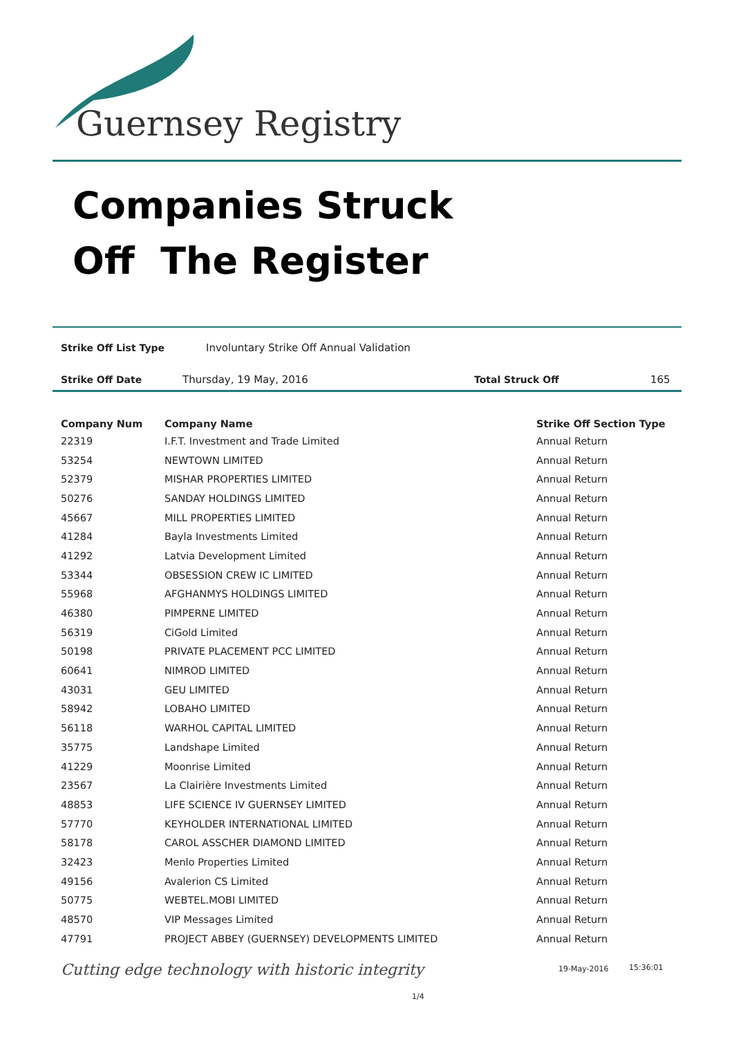Guernsey Registry
Companies Struck
Off The Register
Strike Off List Type Involuntary Strike Off Annual Validation
Strike Off Date Thursday, 19 May, 2016 Total Struck Off 165
| Company Num | Company Name | Strike Off Section Type |
| --- | --- | --- |
| 22319 | I.F.T. Investment and Trade Limited | Annual Return |
| 53254 | NEWTOWN LIMITED | Annual Return |
| 52379 | MISHAR PROPERTIES LIMITED | Annual Return |
| 50276 | SANDAY HOLDINGS LIMITED | Annual Return |
| 45667 | MILL PROPERTIES LIMITED | Annual Return |
| 41284 | Bayla Investments Limited | Annual Return |
| 41292 | Latvia Development Limited | Annual Return |
| 53344 | OBSESSION CREW IC LIMITED | Annual Return |
| 55968 | AFGHANMYS HOLDINGS LIMITED | Annual Return |
| 46380 | PIMPERNE LIMITED | Annual Return |
| 56319 | CiGold Limited | Annual Return |
| 50198 | PRIVATE PLACEMENT PCC LIMITED | Annual Return |
| 60641 | NIMROD LIMITED | Annual Return |
| 43031 | GEU LIMITED | Annual Return |
| 58942 | LOBAHO LIMITED | Annual Return |
| 56118 | WARHOL CAPITAL LIMITED | Annual Return |
| 35775 | Landshape Limited | Annual Return |
| 41229 | Moonrise Limited | Annual Return |
| 23567 | La Clairière Investments Limited | Annual Return |
| 48853 | LIFE SCIENCE IV GUERNSEY LIMITED | Annual Return |
| 57770 | KEYHOLDER INTERNATIONAL LIMITED | Annual Return |
| 58178 | CAROL ASSCHER DIAMOND LIMITED | Annual Return |
| 32423 | Menlo Properties Limited | Annual Return |
| 49156 | Avalerion CS Limited | Annual Return |
| 50775 | WEBTEL.MOBI LIMITED | Annual Return |
| 48570 | VIP Messages Limited | Annual Return |
| 47791 | PROJECT ABBEY (GUERNSEY) DEVELOPMENTS LIMITED | Annual Return |
Cutting edge technology with historic integrity
19-May-2016 15:36:01
1/4